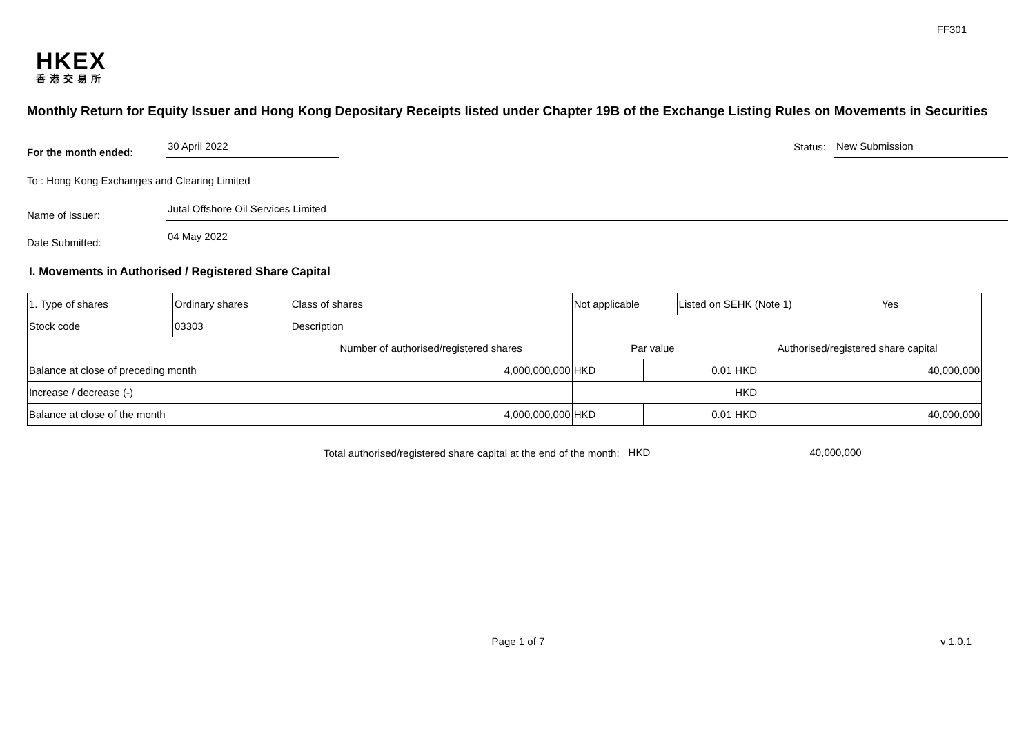FF301
HKEX
香港交易所
Monthly Return for Equity Issuer and Hong Kong Depositary Receipts listed under Chapter 19B of the Exchange Listing Rules on Movements in Securities
For the month ended:
30 April 2022
Status:
New Submission
To : Hong Kong Exchanges and Clearing Limited
Name of Issuer:
Jutal Offshore Oil Services Limited
Date Submitted:
04 May 2022
I. Movements in Authorised / Registered Share Capital
| 1. Type of shares | Ordinary shares | | Class of shares | Not applicable | | | Listed on SEHK (Note 1) | | Yes | |
| Stock code | 03303 | | Description | | | | | | | |
| | | Number of authorised/registered shares | | | Par value | | | Authorised/registered share capital | | |
| Balance at close of preceding month | | 4,000,000,000 | | | HKD | 0.01 | | HKD | 40,000,000 | |
| Increase / decrease (-) | | | | | | | | HKD | | |
| Balance at close of the month | | 4,000,000,000 | | | HKD | 0.01 | | HKD | 40,000,000 | |
Total authorised/registered share capital at the end of the month:
HKD
40,000,000
Page 1 of 7 v 1.0.1